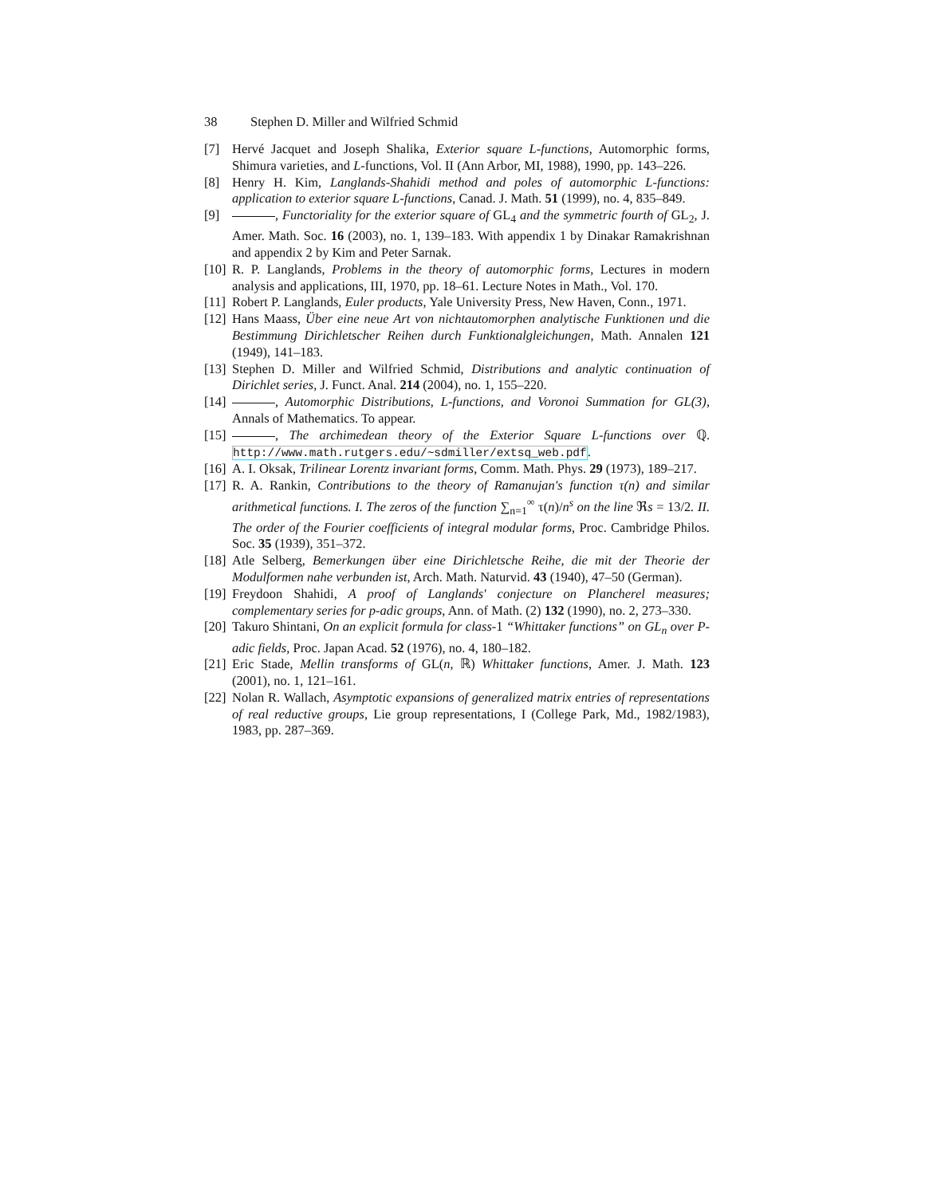38 Stephen D. Miller and Wilfried Schmid
[7] Hervé Jacquet and Joseph Shalika, Exterior square L-functions, Automorphic forms, Shimura varieties, and L-functions, Vol. II (Ann Arbor, MI, 1988), 1990, pp. 143–226.
[8] Henry H. Kim, Langlands-Shahidi method and poles of automorphic L-functions: application to exterior square L-functions, Canad. J. Math. 51 (1999), no. 4, 835–849.
[9] , Functoriality for the exterior square of GL<sub>4</sub> and the symmetric fourth of GL<sub>2</sub>, J. Amer. Math. Soc. 16 (2003), no. 1, 139–183. With appendix 1 by Dinakar Ramakrishnan and appendix 2 by Kim and Peter Sarnak.
[10]
R. P. Langlands, Problems in the theory of automorphic forms, Lectures in modern analysis and applications, III, 1970, pp. 18–61. Lecture Notes in Math., Vol. 170.
[11]
Robert P. Langlands, Euler products, Yale University Press, New Haven, Conn., 1971.
[12]
Hans Maass, Über eine neue Art von nichtautomorphen analytische Funktionen und die Bestimmung Dirichletscher Reihen durch Funktionalgleichungen, Math. Annalen 121 (1949), 141–183.
[13]
Stephen D. Miller and Wilfried Schmid, Distributions and analytic continuation of Dirichlet series, J. Funct. Anal. 214 (2004), no. 1, 155–220.
[14]
, Automorphic Distributions, L-functions, and Voronoi Summation for GL(3), Annals of Mathematics. To appear.
[15]
, The archimedean theory of the Exterior Square L-functions over ℚ. http://www.math.rutgers.edu/~sdmiller/extsq_web.pdf.
[16]
A. I. Oksak, Trilinear Lorentz invariant forms, Comm. Math. Phys. 29 (1973), 189–217.
[17]
R. A. Rankin, Contributions to the theory of Ramanujan's function τ(n) and similar arithmetical functions. I. The zeros of the function ∑<sub>n=1</sub><sup>∞</sup> τ(n)/n<sup>s</sup> on the line ℜs = 13/2. II. The order of the Fourier coefficients of integral modular forms, Proc. Cambridge Philos. Soc. 35 (1939), 351–372.
[18]
Atle Selberg, Bemerkungen über eine Dirichletsche Reihe, die mit der Theorie der Modulformen nahe verbunden ist, Arch. Math. Naturvid. 43 (1940), 47–50 (German).
[19]
Freydoon Shahidi, A proof of Langlands' conjecture on Plancherel measures; complementary series for p-adic groups, Ann. of Math. (2) 132 (1990), no. 2, 273–330.
[20]
Takuro Shintani, On an explicit formula for class-1 “Whittaker functions” on GL<sub>n</sub> over P-adic fields, Proc. Japan Acad. 52 (1976), no. 4, 180–182.
[21]
Eric Stade, Mellin transforms of GL(n, ℝ) Whittaker functions, Amer. J. Math. 123 (2001), no. 1, 121–161.
[22]
Nolan R. Wallach, Asymptotic expansions of generalized matrix entries of representations of real reductive groups, Lie group representations, I (College Park, Md., 1982/1983), 1983, pp. 287–369.